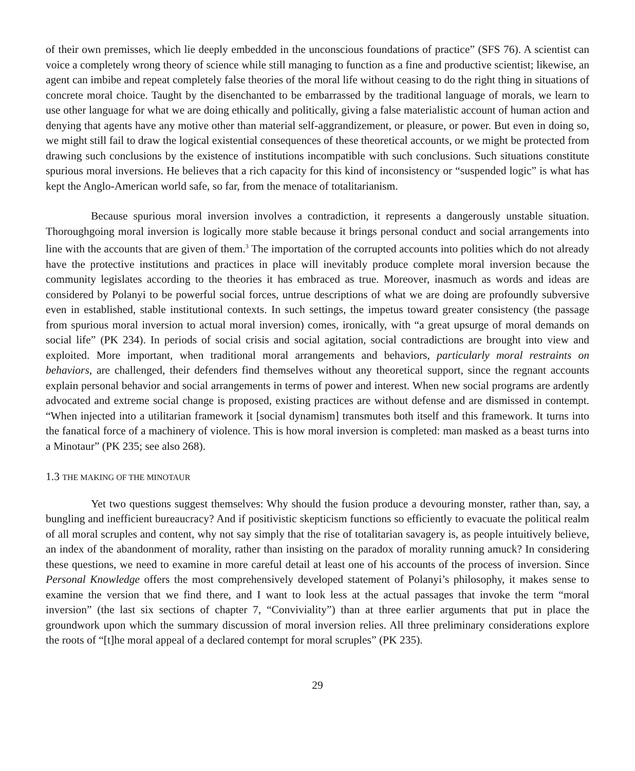of their own premisses, which lie deeply embedded in the unconscious foundations of practice” (SFS 76). A scientist can voice a completely wrong theory of science while still managing to function as a fine and productive scientist; likewise, an agent can imbibe and repeat completely false theories of the moral life without ceasing to do the right thing in situations of concrete moral choice. Taught by the disenchanted to be embarrassed by the traditional language of morals, we learn to use other language for what we are doing ethically and politically, giving a false materialistic account of human action and denying that agents have any motive other than material self-aggrandizement, or pleasure, or power. But even in doing so, we might still fail to draw the logical existential consequences of these theoretical accounts, or we might be protected from drawing such conclusions by the existence of institutions incompatible with such conclusions. Such situations constitute spurious moral inversions. He believes that a rich capacity for this kind of inconsistency or “suspended logic” is what has kept the Anglo-American world safe, so far, from the menace of totalitarianism.
Because spurious moral inversion involves a contradiction, it represents a dangerously unstable situation. Thoroughgoing moral inversion is logically more stable because it brings personal conduct and social arrangements into line with the accounts that are given of them.<sup>3</sup> The importation of the corrupted accounts into polities which do not already have the protective institutions and practices in place will inevitably produce complete moral inversion because the community legislates according to the theories it has embraced as true. Moreover, inasmuch as words and ideas are considered by Polanyi to be powerful social forces, untrue descriptions of what we are doing are profoundly subversive even in established, stable institutional contexts. In such settings, the impetus toward greater consistency (the passage from spurious moral inversion to actual moral inversion) comes, ironically, with “a great upsurge of moral demands on social life” (PK 234). In periods of social crisis and social agitation, social contradictions are brought into view and exploited. More important, when traditional moral arrangements and behaviors, particularly moral restraints on behaviors, are challenged, their defenders find themselves without any theoretical support, since the regnant accounts explain personal behavior and social arrangements in terms of power and interest. When new social programs are ardently advocated and extreme social change is proposed, existing practices are without defense and are dismissed in contempt. “When injected into a utilitarian framework it [social dynamism] transmutes both itself and this framework. It turns into the fanatical force of a machinery of violence. This is how moral inversion is completed: man masked as a beast turns into a Minotaur” (PK 235; see also 268).
1.3 THE MAKING OF THE MINOTAUR
Yet two questions suggest themselves: Why should the fusion produce a devouring monster, rather than, say, a bungling and inefficient bureaucracy? And if positivistic skepticism functions so efficiently to evacuate the political realm of all moral scruples and content, why not say simply that the rise of totalitarian savagery is, as people intuitively believe, an index of the abandonment of morality, rather than insisting on the paradox of morality running amuck? In considering these questions, we need to examine in more careful detail at least one of his accounts of the process of inversion. Since Personal Knowledge offers the most comprehensively developed statement of Polanyi’s philosophy, it makes sense to examine the version that we find there, and I want to look less at the actual passages that invoke the term “moral inversion” (the last six sections of chapter 7, “Conviviality”) than at three earlier arguments that put in place the groundwork upon which the summary discussion of moral inversion relies. All three preliminary considerations explore the roots of “[t]he moral appeal of a declared contempt for moral scruples” (PK 235).
29